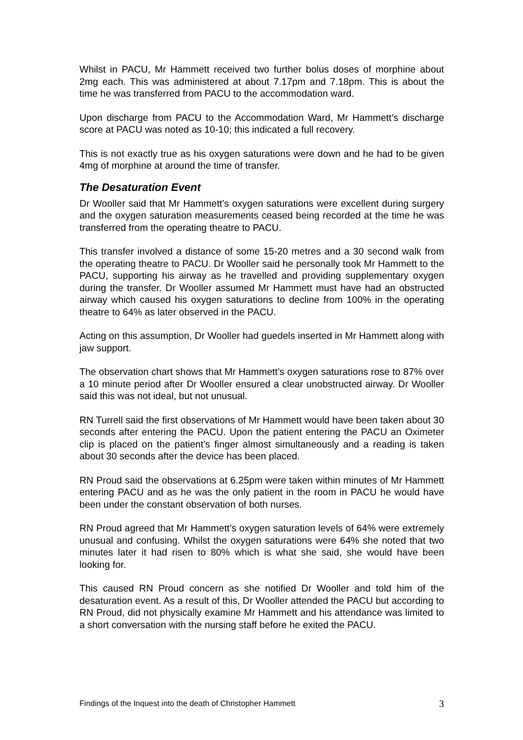Whilst in PACU, Mr Hammett received two further bolus doses of morphine about 2mg each. This was administered at about 7.17pm and 7.18pm. This is about the time he was transferred from PACU to the accommodation ward.
Upon discharge from PACU to the Accommodation Ward, Mr Hammett’s discharge score at PACU was noted as 10-10; this indicated a full recovery.
This is not exactly true as his oxygen saturations were down and he had to be given 4mg of morphine at around the time of transfer.
The Desaturation Event
Dr Wooller said that Mr Hammett’s oxygen saturations were excellent during surgery and the oxygen saturation measurements ceased being recorded at the time he was transferred from the operating theatre to PACU.
This transfer involved a distance of some 15-20 metres and a 30 second walk from the operating theatre to PACU. Dr Wooller said he personally took Mr Hammett to the PACU, supporting his airway as he travelled and providing supplementary oxygen during the transfer. Dr Wooller assumed Mr Hammett must have had an obstructed airway which caused his oxygen saturations to decline from 100% in the operating theatre to 64% as later observed in the PACU.
Acting on this assumption, Dr Wooller had guedels inserted in Mr Hammett along with jaw support.
The observation chart shows that Mr Hammett’s oxygen saturations rose to 87% over a 10 minute period after Dr Wooller ensured a clear unobstructed airway. Dr Wooller said this was not ideal, but not unusual.
RN Turrell said the first observations of Mr Hammett would have been taken about 30 seconds after entering the PACU. Upon the patient entering the PACU an Oximeter clip is placed on the patient’s finger almost simultaneously and a reading is taken about 30 seconds after the device has been placed.
RN Proud said the observations at 6.25pm were taken within minutes of Mr Hammett entering PACU and as he was the only patient in the room in PACU he would have been under the constant observation of both nurses.
RN Proud agreed that Mr Hammett’s oxygen saturation levels of 64% were extremely unusual and confusing. Whilst the oxygen saturations were 64% she noted that two minutes later it had risen to 80% which is what she said, she would have been looking for.
This caused RN Proud concern as she notified Dr Wooller and told him of the desaturation event. As a result of this, Dr Wooller attended the PACU but according to RN Proud, did not physically examine Mr Hammett and his attendance was limited to a short conversation with the nursing staff before he exited the PACU.
Findings of the Inquest into the death of Christopher Hammett 3